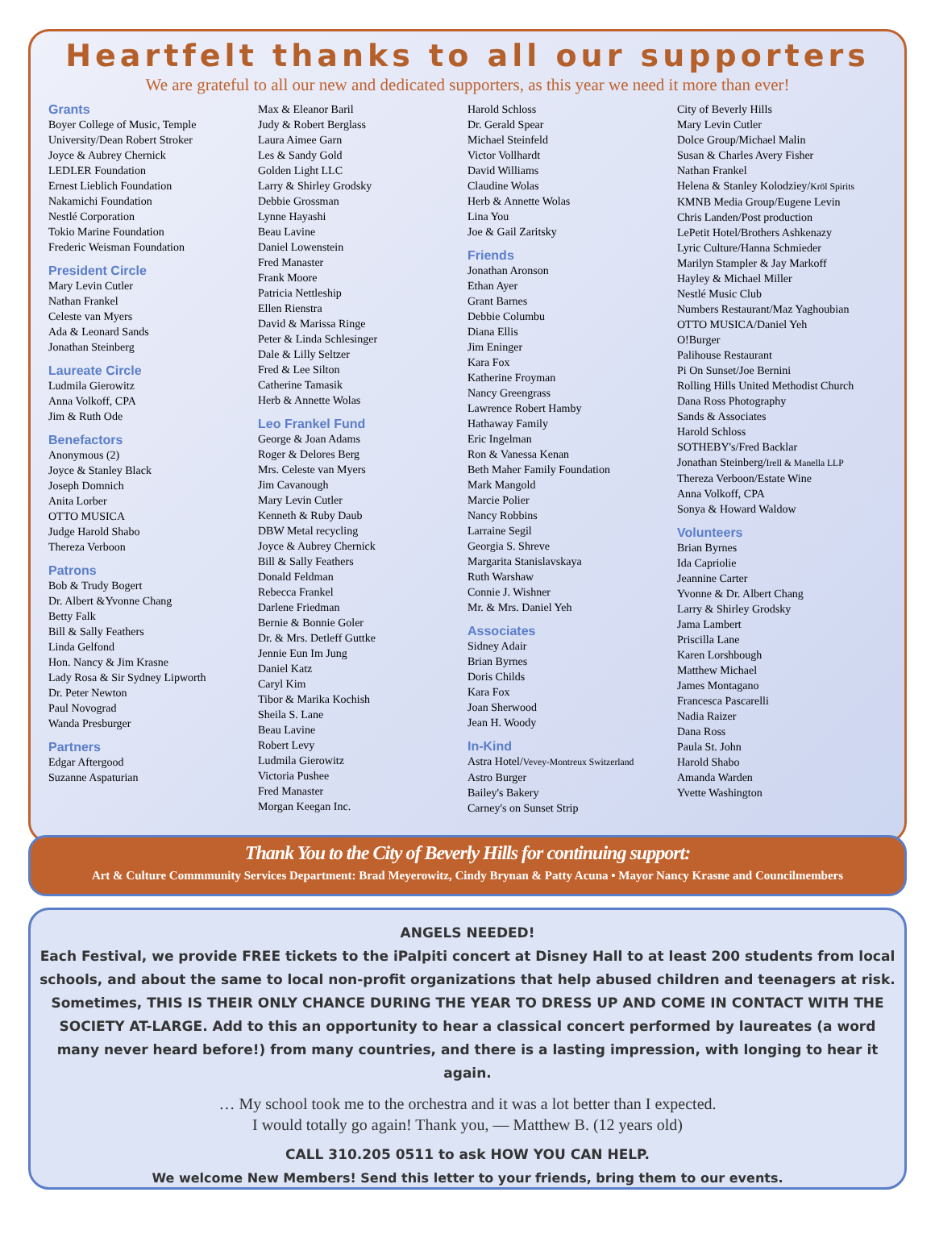Heartfelt thanks to all our supporters
We are grateful to all our new and dedicated supporters, as this year we need it more than ever!
Grants
Boyer College of Music, Temple
University/Dean Robert Stroker
Joyce & Aubrey Chernick
LEDLER Foundation
Ernest Lieblich Foundation
Nakamichi Foundation
Nestlé Corporation
Tokio Marine Foundation
Frederic Weisman Foundation
President Circle
Mary Levin Cutler
Nathan Frankel
Celeste van Myers
Ada & Leonard Sands
Jonathan Steinberg
Laureate Circle
Ludmila Gierowitz
Anna Volkoff, CPA
Jim & Ruth Ode
Benefactors
Anonymous (2)
Joyce & Stanley Black
Joseph Domnich
Anita Lorber
OTTO MUSICA
Judge Harold Shabo
Thereza Verboon
Patrons
Bob & Trudy Bogert
Dr. Albert &Yvonne Chang
Betty Falk
Bill & Sally Feathers
Linda Gelfond
Hon. Nancy & Jim Krasne
Lady Rosa & Sir Sydney Lipworth
Dr. Peter Newton
Paul Novograd
Wanda Presburger
Partners
Edgar Aftergood
Suzanne Aspaturian
Max & Eleanor Baril
Judy & Robert Berglass
Laura Aimee Garn
Les & Sandy Gold
Golden Light LLC
Larry & Shirley Grodsky
Debbie Grossman
Lynne Hayashi
Beau Lavine
Daniel Lowenstein
Fred Manaster
Frank Moore
Patricia Nettleship
Ellen Rienstra
David & Marissa Ringe
Peter & Linda Schlesinger
Dale & Lilly Seltzer
Fred & Lee Silton
Catherine Tamasik
Herb & Annette Wolas
Leo Frankel Fund
George & Joan Adams
Roger & Delores Berg
Mrs. Celeste van Myers
Jim Cavanough
Mary Levin Cutler
Kenneth & Ruby Daub
DBW Metal recycling
Joyce & Aubrey Chernick
Bill & Sally Feathers
Donald Feldman
Rebecca Frankel
Darlene Friedman
Bernie & Bonnie Goler
Dr. & Mrs. Detleff Guttke
Jennie Eun Im Jung
Daniel Katz
Caryl Kim
Tibor & Marika Kochish
Sheila S. Lane
Beau Lavine
Robert Levy
Ludmila Gierowitz
Victoria Pushee
Fred Manaster
Morgan Keegan Inc.
Harold Schloss
Dr. Gerald Spear
Michael Steinfeld
Victor Vollhardt
David Williams
Claudine Wolas
Herb & Annette Wolas
Lina You
Joe & Gail Zaritsky
Friends
Jonathan Aronson
Ethan Ayer
Grant Barnes
Debbie Columbu
Diana Ellis
Jim Eninger
Kara Fox
Katherine Froyman
Nancy Greengrass
Lawrence Robert Hamby
Hathaway Family
Eric Ingelman
Ron & Vanessa Kenan
Beth Maher Family Foundation
Mark Mangold
Marcie Polier
Nancy Robbins
Larraine Segil
Georgia S. Shreve
Margarita Stanislavskaya
Ruth Warshaw
Connie J. Wishner
Mr. & Mrs. Daniel Yeh
Associates
Sidney Adair
Brian Byrnes
Doris Childs
Kara Fox
Joan Sherwood
Jean H. Woody
In-Kind
Astra Hotel/Vevey-Montreux Switzerland
Astro Burger
Bailey's Bakery
Carney's on Sunset Strip
City of Beverly Hills
Mary Levin Cutler
Dolce Group/Michael Malin
Susan & Charles Avery Fisher
Nathan Frankel
Helena & Stanley Kolodziey/Kröl Spirits
KMNB Media Group/Eugene Levin
Chris Landen/Post production
LePetit Hotel/Brothers Ashkenazy
Lyric Culture/Hanna Schmieder
Marilyn Stampler & Jay Markoff
Hayley & Michael Miller
Nestlé Music Club
Numbers Restaurant/Maz Yaghoubian
OTTO MUSICA/Daniel Yeh
O!Burger
Palihouse Restaurant
Pi On Sunset/Joe Bernini
Rolling Hills United Methodist Church
Dana Ross Photography
Sands & Associates
Harold Schloss
SOTHEBY's/Fred Backlar
Jonathan Steinberg/Irell & Manella LLP
Thereza Verboon/Estate Wine
Anna Volkoff, CPA
Sonya & Howard Waldow
Volunteers
Brian Byrnes
Ida Capriolie
Jeannine Carter
Yvonne & Dr. Albert Chang
Larry & Shirley Grodsky
Jama Lambert
Priscilla Lane
Karen Lorshbough
Matthew Michael
James Montagano
Francesca Pascarelli
Nadia Raizer
Dana Ross
Paula St. John
Harold Shabo
Amanda Warden
Yvette Washington
Thank You to the City of Beverly Hills for continuing support:
Art & Culture Commmunity Services Department: Brad Meyerowitz, Cindy Brynan & Patty Acuna • Mayor Nancy Krasne and Councilmembers
ANGELS NEEDED!
Each Festival, we provide FREE tickets to the iPalpiti concert at Disney Hall to at least 200 students from local schools, and about the same to local non-profit organizations that help abused children and teenagers at risk. Sometimes, THIS IS THEIR ONLY CHANCE DURING THE YEAR TO DRESS UP AND COME IN CONTACT WITH THE SOCIETY AT-LARGE. Add to this an opportunity to hear a classical concert performed by laureates (a word many never heard before!) from many countries, and there is a lasting impression, with longing to hear it again.
… My school took me to the orchestra and it was a lot better than I expected.
I would totally go again! Thank you, — Matthew B. (12 years old)
CALL 310.205 0511 to ask HOW YOU CAN HELP.
We welcome New Members! Send this letter to your friends, bring them to our events.